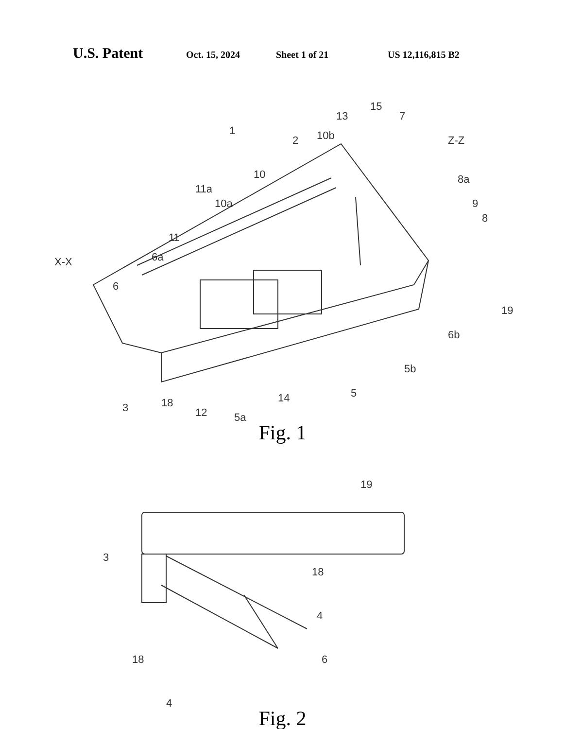U.S. Patent Oct. 15, 2024 Sheet 1 of 21 US 12,116,815 B2
1
2
X-X
6
6a
11
11a
10a
10
10b
13
15
7
Z-Z
8a
9
8
19
6b
5b
5
14
5a
12
18
3
Fig. 1
19
3
18
4
6
18
4
Fig. 2